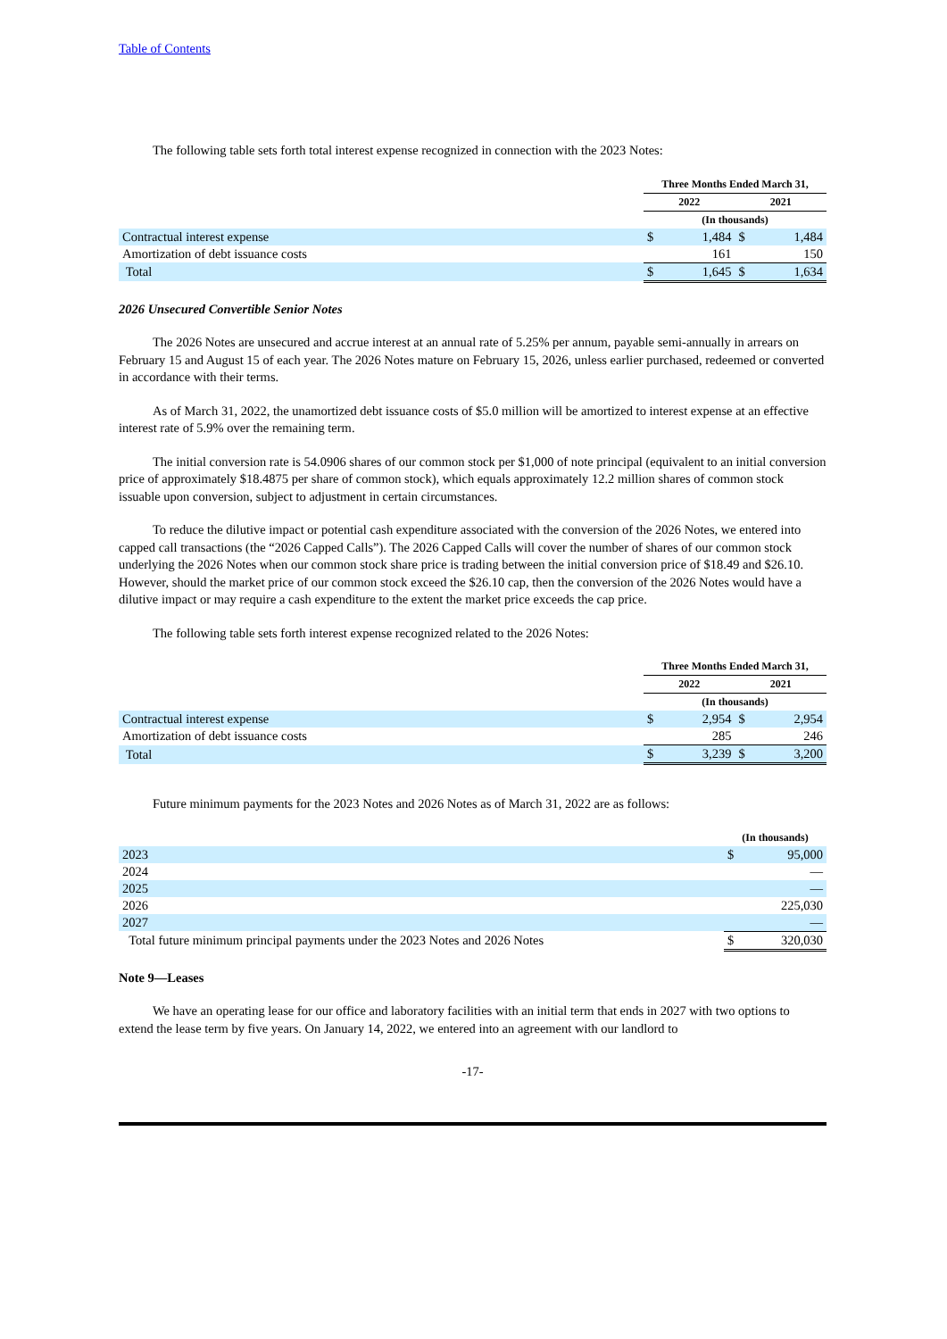Table of Contents
The following table sets forth total interest expense recognized in connection with the 2023 Notes:
| | Three Months Ended March 31, | | | |
| --- | --- | --- | --- | --- |
| | 2022 | | 2021 | |
| | (In thousands) | | | |
| Contractual interest expense | $ | 1,484 | $ | 1,484 |
| Amortization of debt issuance costs | | 161 | | 150 |
| Total | $ | 1,645 | $ | 1,634 |
2026 Unsecured Convertible Senior Notes
The 2026 Notes are unsecured and accrue interest at an annual rate of 5.25% per annum, payable semi-annually in arrears on February 15 and August 15 of each year. The 2026 Notes mature on February 15, 2026, unless earlier purchased, redeemed or converted in accordance with their terms.
As of March 31, 2022, the unamortized debt issuance costs of $5.0 million will be amortized to interest expense at an effective interest rate of 5.9% over the remaining term.
The initial conversion rate is 54.0906 shares of our common stock per $1,000 of note principal (equivalent to an initial conversion price of approximately $18.4875 per share of common stock), which equals approximately 12.2 million shares of common stock issuable upon conversion, subject to adjustment in certain circumstances.
To reduce the dilutive impact or potential cash expenditure associated with the conversion of the 2026 Notes, we entered into capped call transactions (the “2026 Capped Calls”). The 2026 Capped Calls will cover the number of shares of our common stock underlying the 2026 Notes when our common stock share price is trading between the initial conversion price of $18.49 and $26.10. However, should the market price of our common stock exceed the $26.10 cap, then the conversion of the 2026 Notes would have a dilutive impact or may require a cash expenditure to the extent the market price exceeds the cap price.
The following table sets forth interest expense recognized related to the 2026 Notes:
| | Three Months Ended March 31, | | | |
| --- | --- | --- | --- | --- |
| | 2022 | | 2021 | |
| | (In thousands) | | | |
| Contractual interest expense | $ | 2,954 | $ | 2,954 |
| Amortization of debt issuance costs | | 285 | | 246 |
| Total | $ | 3,239 | $ | 3,200 |
Future minimum payments for the 2023 Notes and 2026 Notes as of March 31, 2022 are as follows:
| | (In thousands) | |
| --- | --- | --- |
| 2023 | $ | 95,000 |
| 2024 | | — |
| 2025 | | — |
| 2026 | | 225,030 |
| 2027 | | — |
| Total future minimum principal payments under the 2023 Notes and 2026 Notes | $ | 320,030 |
Note 9—Leases
We have an operating lease for our office and laboratory facilities with an initial term that ends in 2027 with two options to extend the lease term by five years. On January 14, 2022, we entered into an agreement with our landlord to
-17-